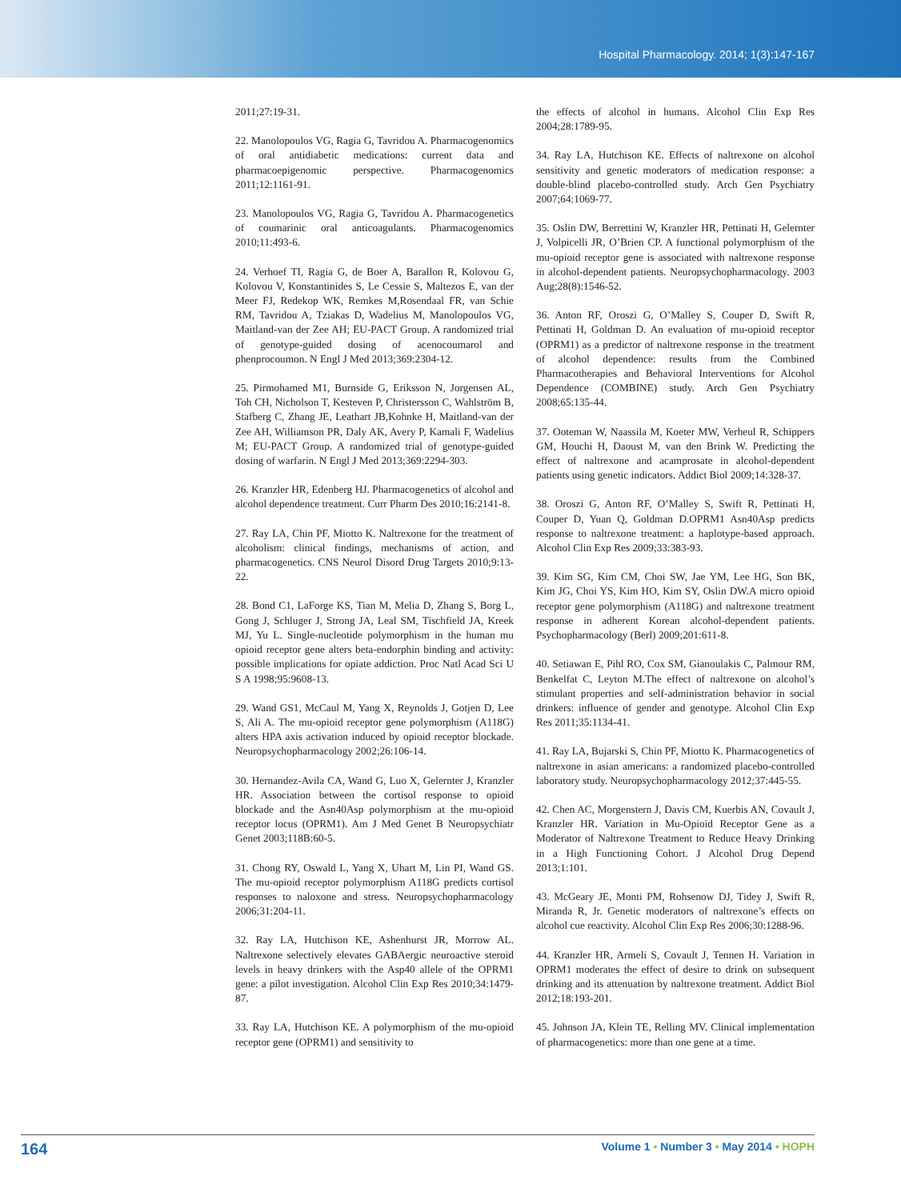Hospital Pharmacology. 2014; 1(3):147-167
2011;27:19-31.
22. Manolopoulos VG, Ragia G, Tavridou A. Pharmacogenomics of oral antidiabetic medications: current data and pharmacoepigenomic perspective. Pharmacogenomics 2011;12:1161-91.
23. Manolopoulos VG, Ragia G, Tavridou A. Pharmacogenetics of coumarinic oral anticoagulants. Pharmacogenomics 2010;11:493-6.
24. Verhoef TI, Ragia G, de Boer A, Barallon R, Kolovou G, Kolovou V, Konstantinides S, Le Cessie S, Maltezos E, van der Meer FJ, Redekop WK, Remkes M,Rosendaal FR, van Schie RM, Tavridou A, Tziakas D, Wadelius M, Manolopoulos VG, Maitland-van der Zee AH; EU-PACT Group. A randomized trial of genotype-guided dosing of acenocoumarol and phenprocoumon. N Engl J Med 2013;369:2304-12.
25. Pirmohamed M1, Burnside G, Eriksson N, Jorgensen AL, Toh CH, Nicholson T, Kesteven P, Christersson C, Wahlström B, Stafberg C, Zhang JE, Leathart JB,Kohnke H, Maitland-van der Zee AH, Williamson PR, Daly AK, Avery P, Kamali F, Wadelius M; EU-PACT Group. A randomized trial of genotype-guided dosing of warfarin. N Engl J Med 2013;369:2294-303.
26. Kranzler HR, Edenberg HJ. Pharmacogenetics of alcohol and alcohol dependence treatment. Curr Pharm Des 2010;16:2141-8.
27. Ray LA, Chin PF, Miotto K. Naltrexone for the treatment of alcoholism: clinical findings, mechanisms of action, and pharmacogenetics. CNS Neurol Disord Drug Targets 2010;9:13-22.
28. Bond C1, LaForge KS, Tian M, Melia D, Zhang S, Borg L, Gong J, Schluger J, Strong JA, Leal SM, Tischfield JA, Kreek MJ, Yu L. Single-nucleotide polymorphism in the human mu opioid receptor gene alters beta-endorphin binding and activity: possible implications for opiate addiction. Proc Natl Acad Sci U S A 1998;95:9608-13.
29. Wand GS1, McCaul M, Yang X, Reynolds J, Gotjen D, Lee S, Ali A. The mu-opioid receptor gene polymorphism (A118G) alters HPA axis activation induced by opioid receptor blockade. Neuropsychopharmacology 2002;26:106-14.
30. Hernandez-Avila CA, Wand G, Luo X, Gelernter J, Kranzler HR. Association between the cortisol response to opioid blockade and the Asn40Asp polymorphism at the mu-opioid receptor locus (OPRM1). Am J Med Genet B Neuropsychiatr Genet 2003;118B:60-5.
31. Chong RY, Oswald L, Yang X, Uhart M, Lin PI, Wand GS. The mu-opioid receptor polymorphism A118G predicts cortisol responses to naloxone and stress. Neuropsychopharmacology 2006;31:204-11.
32. Ray LA, Hutchison KE, Ashenhurst JR, Morrow AL. Naltrexone selectively elevates GABAergic neuroactive steroid levels in heavy drinkers with the Asp40 allele of the OPRM1 gene: a pilot investigation. Alcohol Clin Exp Res 2010;34:1479-87.
33. Ray LA, Hutchison KE. A polymorphism of the mu-opioid receptor gene (OPRM1) and sensitivity to
the effects of alcohol in humans. Alcohol Clin Exp Res 2004;28:1789-95.
34. Ray LA, Hutchison KE. Effects of naltrexone on alcohol sensitivity and genetic moderators of medication response: a double-blind placebo-controlled study. Arch Gen Psychiatry 2007;64:1069-77.
35. Oslin DW, Berrettini W, Kranzler HR, Pettinati H, Gelernter J, Volpicelli JR, O’Brien CP. A functional polymorphism of the mu-opioid receptor gene is associated with naltrexone response in alcohol-dependent patients. Neuropsychopharmacology. 2003 Aug;28(8):1546-52.
36. Anton RF, Oroszi G, O’Malley S, Couper D, Swift R, Pettinati H, Goldman D. An evaluation of mu-opioid receptor (OPRM1) as a predictor of naltrexone response in the treatment of alcohol dependence: results from the Combined Pharmacotherapies and Behavioral Interventions for Alcohol Dependence (COMBINE) study. Arch Gen Psychiatry 2008;65:135-44.
37. Ooteman W, Naassila M, Koeter MW, Verheul R, Schippers GM, Houchi H, Daoust M, van den Brink W. Predicting the effect of naltrexone and acamprosate in alcohol-dependent patients using genetic indicators. Addict Biol 2009;14:328-37.
38. Oroszi G, Anton RF, O’Malley S, Swift R, Pettinati H, Couper D, Yuan Q, Goldman D.OPRM1 Asn40Asp predicts response to naltrexone treatment: a haplotype-based approach. Alcohol Clin Exp Res 2009;33:383-93.
39. Kim SG, Kim CM, Choi SW, Jae YM, Lee HG, Son BK, Kim JG, Choi YS, Kim HO, Kim SY, Oslin DW.A micro opioid receptor gene polymorphism (A118G) and naltrexone treatment response in adherent Korean alcohol-dependent patients. Psychopharmacology (Berl) 2009;201:611-8.
40. Setiawan E, Pihl RO, Cox SM, Gianoulakis C, Palmour RM, Benkelfat C, Leyton M.The effect of naltrexone on alcohol’s stimulant properties and self-administration behavior in social drinkers: influence of gender and genotype. Alcohol Clin Exp Res 2011;35:1134-41.
41. Ray LA, Bujarski S, Chin PF, Miotto K. Pharmacogenetics of naltrexone in asian americans: a randomized placebo-controlled laboratory study. Neuropsychopharmacology 2012;37:445-55.
42. Chen AC, Morgenstern J, Davis CM, Kuerbis AN, Covault J, Kranzler HR. Variation in Mu-Opioid Receptor Gene as a Moderator of Naltrexone Treatment to Reduce Heavy Drinking in a High Functioning Cohort. J Alcohol Drug Depend 2013;1:101.
43. McGeary JE, Monti PM, Rohsenow DJ, Tidey J, Swift R, Miranda R, Jr. Genetic moderators of naltrexone’s effects on alcohol cue reactivity. Alcohol Clin Exp Res 2006;30:1288-96.
44. Kranzler HR, Armeli S, Covault J, Tennen H. Variation in OPRM1 moderates the effect of desire to drink on subsequent drinking and its attenuation by naltrexone treatment. Addict Biol 2012;18:193-201.
45. Johnson JA, Klein TE, Relling MV. Clinical implementation of pharmacogenetics: more than one gene at a time.
164 Volume 1 • Number 3 • May 2014 • HOPH